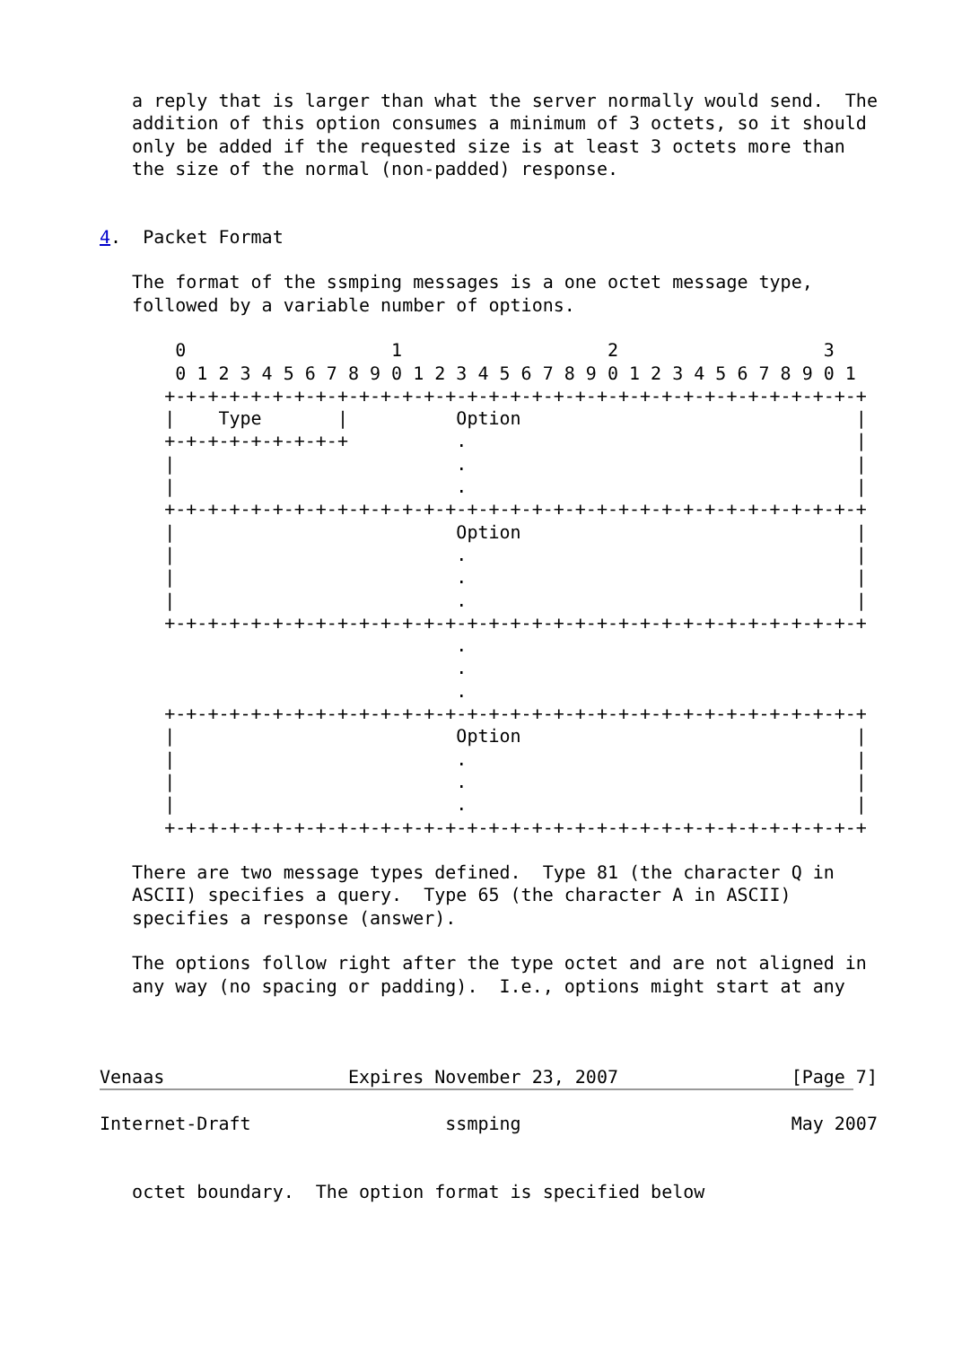a reply that is larger than what the server normally would send.  The
   addition of this option consumes a minimum of 3 octets, so it should
   only be added if the requested size is at least 3 octets more than
   the size of the normal (non-padded) response.


4.  Packet Format

   The format of the ssmping messages is a one octet message type,
   followed by a variable number of options.

       0                   1                   2                   3
       0 1 2 3 4 5 6 7 8 9 0 1 2 3 4 5 6 7 8 9 0 1 2 3 4 5 6 7 8 9 0 1
      +-+-+-+-+-+-+-+-+-+-+-+-+-+-+-+-+-+-+-+-+-+-+-+-+-+-+-+-+-+-+-+-+
      |    Type       |          Option                               |
      +-+-+-+-+-+-+-+-+          .                                    |
      |                          .                                    |
      |                          .                                    |
      +-+-+-+-+-+-+-+-+-+-+-+-+-+-+-+-+-+-+-+-+-+-+-+-+-+-+-+-+-+-+-+-+
      |                          Option                               |
      |                          .                                    |
      |                          .                                    |
      |                          .                                    |
      +-+-+-+-+-+-+-+-+-+-+-+-+-+-+-+-+-+-+-+-+-+-+-+-+-+-+-+-+-+-+-+-+
                                 .
                                 .
                                 .
      +-+-+-+-+-+-+-+-+-+-+-+-+-+-+-+-+-+-+-+-+-+-+-+-+-+-+-+-+-+-+-+-+
      |                          Option                               |
      |                          .                                    |
      |                          .                                    |
      |                          .                                    |
      +-+-+-+-+-+-+-+-+-+-+-+-+-+-+-+-+-+-+-+-+-+-+-+-+-+-+-+-+-+-+-+-+

   There are two message types defined.  Type 81 (the character Q in
   ASCII) specifies a query.  Type 65 (the character A in ASCII)
   specifies a response (answer).

   The options follow right after the type octet and are not aligned in
   any way (no spacing or padding).  I.e., options might start at any



Venaas                 Expires November 23, 2007                [Page 7]
Internet-Draft                  ssmping                         May 2007


   octet boundary.  The option format is specified below